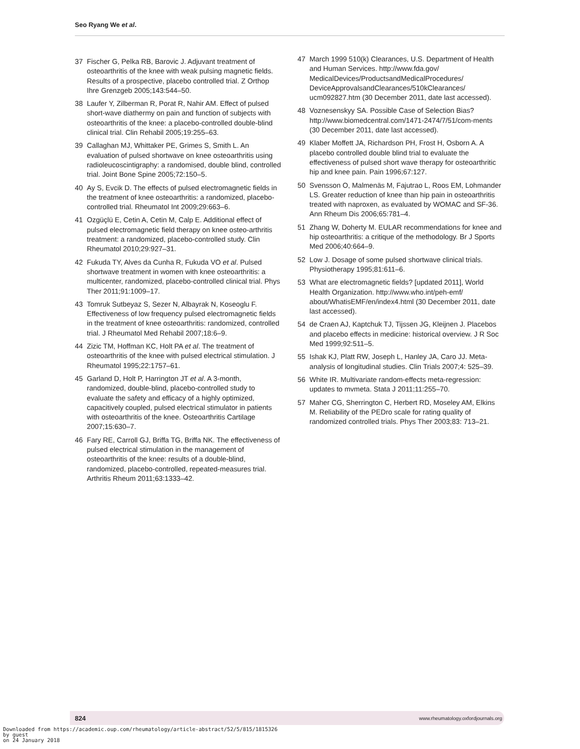Seo Ryang We et al.
37 Fischer G, Pelka RB, Barovic J. Adjuvant treatment of osteoarthritis of the knee with weak pulsing magnetic fields. Results of a prospective, placebo controlled trial. Z Orthop Ihre Grenzgeb 2005;143:544–50.
38 Laufer Y, Zilberman R, Porat R, Nahir AM. Effect of pulsed short-wave diathermy on pain and function of subjects with osteoarthritis of the knee: a placebo-controlled double-blind clinical trial. Clin Rehabil 2005;19:255–63.
39 Callaghan MJ, Whittaker PE, Grimes S, Smith L. An evaluation of pulsed shortwave on knee osteoarthritis using radioleucoscintigraphy: a randomised, double blind, controlled trial. Joint Bone Spine 2005;72:150–5.
40 Ay S, Evcik D. The effects of pulsed electromagnetic fields in the treatment of knee osteoarthritis: a randomized, placebo-controlled trial. Rheumatol Int 2009;29:663–6.
41 Ozgüçlü E, Cetin A, Cetin M, Calp E. Additional effect of pulsed electromagnetic field therapy on knee osteo-arthritis treatment: a randomized, placebo-controlled study. Clin Rheumatol 2010;29:927–31.
42 Fukuda TY, Alves da Cunha R, Fukuda VO et al. Pulsed shortwave treatment in women with knee osteoarthritis: a multicenter, randomized, placebo-controlled clinical trial. Phys Ther 2011;91:1009–17.
43 Tomruk Sutbeyaz S, Sezer N, Albayrak N, Koseoglu F. Effectiveness of low frequency pulsed electromagnetic fields in the treatment of knee osteoarthritis: randomized, controlled trial. J Rheumatol Med Rehabil 2007;18:6–9.
44 Zizic TM, Hoffman KC, Holt PA et al. The treatment of osteoarthritis of the knee with pulsed electrical stimulation. J Rheumatol 1995;22:1757–61.
45 Garland D, Holt P, Harrington JT et al. A 3-month, randomized, double-blind, placebo-controlled study to evaluate the safety and efficacy of a highly optimized, capacitively coupled, pulsed electrical stimulator in patients with osteoarthritis of the knee. Osteoarthritis Cartilage 2007;15:630–7.
46 Fary RE, Carroll GJ, Briffa TG, Briffa NK. The effectiveness of pulsed electrical stimulation in the management of osteoarthritis of the knee: results of a double-blind, randomized, placebo-controlled, repeated-measures trial. Arthritis Rheum 2011;63:1333–42.
47 March 1999 510(k) Clearances, U.S. Department of Health and Human Services. http://www.fda.gov/ MedicalDevices/ProductsandMedicalProcedures/ DeviceApprovalsandClearances/510kClearances/ ucm092827.htm (30 December 2011, date last accessed).
48 Voznesenskyy SA. Possible Case of Selection Bias? http://www.biomedcentral.com/1471-2474/7/51/com-ments (30 December 2011, date last accessed).
49 Klaber Moffett JA, Richardson PH, Frost H, Osborn A. A placebo controlled double blind trial to evaluate the effectiveness of pulsed short wave therapy for osteoarthritic hip and knee pain. Pain 1996;67:127.
50 Svensson O, Malmenäs M, Fajutrao L, Roos EM, Lohmander LS. Greater reduction of knee than hip pain in osteoarthritis treated with naproxen, as evaluated by WOMAC and SF-36. Ann Rheum Dis 2006;65:781–4.
51 Zhang W, Doherty M. EULAR recommendations for knee and hip osteoarthritis: a critique of the methodology. Br J Sports Med 2006;40:664–9.
52 Low J. Dosage of some pulsed shortwave clinical trials. Physiotherapy 1995;81:611–6.
53 What are electromagnetic fields? [updated 2011], World Health Organization. http://www.who.int/peh-emf/ about/WhatisEMF/en/index4.html (30 December 2011, date last accessed).
54 de Craen AJ, Kaptchuk TJ, Tijssen JG, Kleijnen J. Placebos and placebo effects in medicine: historical overview. J R Soc Med 1999;92:511–5.
55 Ishak KJ, Platt RW, Joseph L, Hanley JA, Caro JJ. Meta-analysis of longitudinal studies. Clin Trials 2007;4: 525–39.
56 White IR. Multivariate random-effects meta-regression: updates to mvmeta. Stata J 2011;11:255–70.
57 Maher CG, Sherrington C, Herbert RD, Moseley AM, Elkins M. Reliability of the PEDro scale for rating quality of randomized controlled trials. Phys Ther 2003;83: 713–21.
824 www.rheumatology.oxfordjournals.org
Downloaded from https://academic.oup.com/rheumatology/article-abstract/52/5/815/1815326
by guest
on 24 January 2018